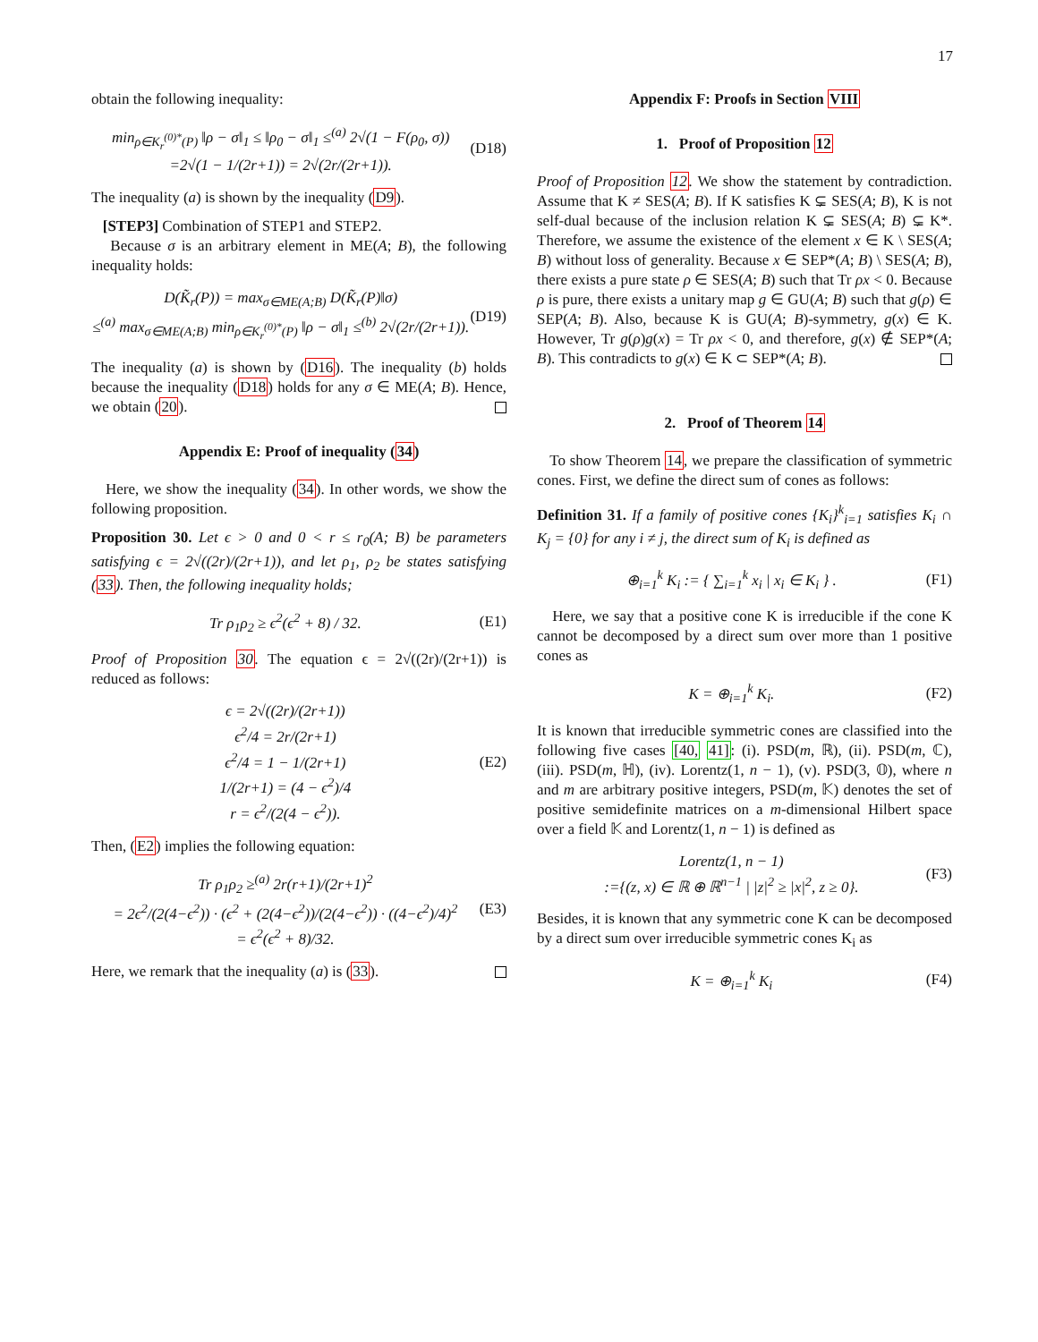17
obtain the following inequality:
min<sub>ρ∈K<sub>r</sub><sup>(0)*</sup>(P)</sub> ‖ρ − σ‖<sub>1</sub> ≤ ‖ρ<sub>0</sub> − σ‖<sub>1</sub> ≤<sup>(a)</sup> 2√(1 − F(ρ<sub>0</sub>, σ))
=2√(1 − 1/(2r+1)) = 2√(2r/(2r+1)).
(D18)
The inequality (a) is shown by the inequality (D9).
[STEP3] Combination of STEP1 and STEP2.
Because σ is an arbitrary element in ME(A; B), the following inequality holds:
D(K̃<sub>r</sub>(P)) = max<sub>σ∈ME(A;B)</sub> D(K̃<sub>r</sub>(P)‖σ)
≤<sup>(a)</sup> max<sub>σ∈ME(A;B)</sub> min<sub>ρ∈K<sub>r</sub><sup>(0)*</sup>(P)</sub> ‖ρ − σ‖<sub>1</sub> ≤<sup>(b)</sup> 2√(2r/(2r+1)).
(D19)
The inequality (a) is shown by (D16). The inequality (b) holds because the inequality (D18) holds for any σ ∈ ME(A; B). Hence, we obtain (20).
Appendix E: Proof of inequality (34)
Here, we show the inequality (34). In other words, we show the following proposition.
Proposition 30. Let ϵ > 0 and 0 < r ≤ r<sub>0</sub>(A; B) be parameters satisfying ϵ = 2√((2r)/(2r+1)), and let ρ<sub>1</sub>, ρ<sub>2</sub> be states satisfying (33). Then, the following inequality holds;
Tr ρ<sub>1</sub>ρ<sub>2</sub> ≥ ϵ<sup>2</sup>(ϵ<sup>2</sup> + 8) / 32. (E1)
Proof of Proposition 30. The equation ϵ = 2√((2r)/(2r+1)) is reduced as follows:
ϵ = 2√((2r)/(2r+1))
ϵ<sup>2</sup>/4 = 2r/(2r+1)
ϵ<sup>2</sup>/4 = 1 − 1/(2r+1)
1/(2r+1) = (4 − ϵ<sup>2</sup>)/4
r = ϵ<sup>2</sup>/(2(4 − ϵ<sup>2</sup>)).
(E2)
Then, (E2) implies the following equation:
Tr ρ<sub>1</sub>ρ<sub>2</sub> ≥<sup>(a)</sup> 2r(r+1)/(2r+1)<sup>2</sup>
= 2ϵ<sup>2</sup>/(2(4−ϵ<sup>2</sup>)) · (ϵ<sup>2</sup> + (2(4−ϵ<sup>2</sup>))/(2(4−ϵ<sup>2</sup>)) · ((4−ϵ<sup>2</sup>)/4)<sup>2</sup>
= ϵ<sup>2</sup>(ϵ<sup>2</sup> + 8)/32.
(E3)
Here, we remark that the inequality (a) is (33).
Appendix F: Proofs in Section VIII
1. Proof of Proposition 12
Proof of Proposition 12. We show the statement by contradiction. Assume that K ≠ SES(A; B). If K satisfies K ⊊ SES(A; B), K is not self-dual because of the inclusion relation K ⊊ SES(A; B) ⊊ K*. Therefore, we assume the existence of the element x ∈ K \ SES(A; B) without loss of generality. Because x ∈ SEP*(A; B) \ SES(A; B), there exists a pure state ρ ∈ SES(A; B) such that Tr ρx < 0. Because ρ is pure, there exists a unitary map g ∈ GU(A; B) such that g(ρ) ∈ SEP(A; B). Also, because K is GU(A; B)-symmetry, g(x) ∈ K. However, Tr g(ρ)g(x) = Tr ρx < 0, and therefore, g(x) ∉ SEP*(A; B). This contradicts to g(x) ∈ K ⊂ SEP*(A; B).
2. Proof of Theorem 14
To show Theorem 14, we prepare the classification of symmetric cones. First, we define the direct sum of cones as follows:
Definition 31. If a family of positive cones {K<sub>i</sub>}<sup>k</sup><sub>i=1</sub> satisfies K<sub>i</sub> ∩ K<sub>j</sub> = {0} for any i ≠ j, the direct sum of K<sub>i</sub> is defined as
⊕<sub>i=1</sub><sup>k</sup> K<sub>i</sub> := { ∑<sub>i=1</sub><sup>k</sup> x<sub>i</sub> | x<sub>i</sub> ∈ K<sub>i</sub> } .
(F1)
Here, we say that a positive cone K is irreducible if the cone K cannot be decomposed by a direct sum over more than 1 positive cones as
K = ⊕<sub>i=1</sub><sup>k</sup> K<sub>i</sub>. (F2)
It is known that irreducible symmetric cones are classified into the following five cases [40, 41]: (i). PSD(m, ℝ), (ii). PSD(m, ℂ), (iii). PSD(m, ℍ), (iv). Lorentz(1, n − 1), (v). PSD(3, 𝕆), where n and m are arbitrary positive integers, PSD(m, 𝕂) denotes the set of positive semidefinite matrices on a m-dimensional Hilbert space over a field 𝕂 and Lorentz(1, n − 1) is defined as
Lorentz(1, n − 1)
:={(z, x) ∈ ℝ ⊕ ℝ<sup>n−1</sup> | |z|<sup>2</sup> ≥ |x|<sup>2</sup>, z ≥ 0}.
(F3)
Besides, it is known that any symmetric cone K can be decomposed by a direct sum over irreducible symmetric cones K<sub>i</sub> as
K = ⊕<sub>i=1</sub><sup>k</sup> K<sub>i</sub> (F4)